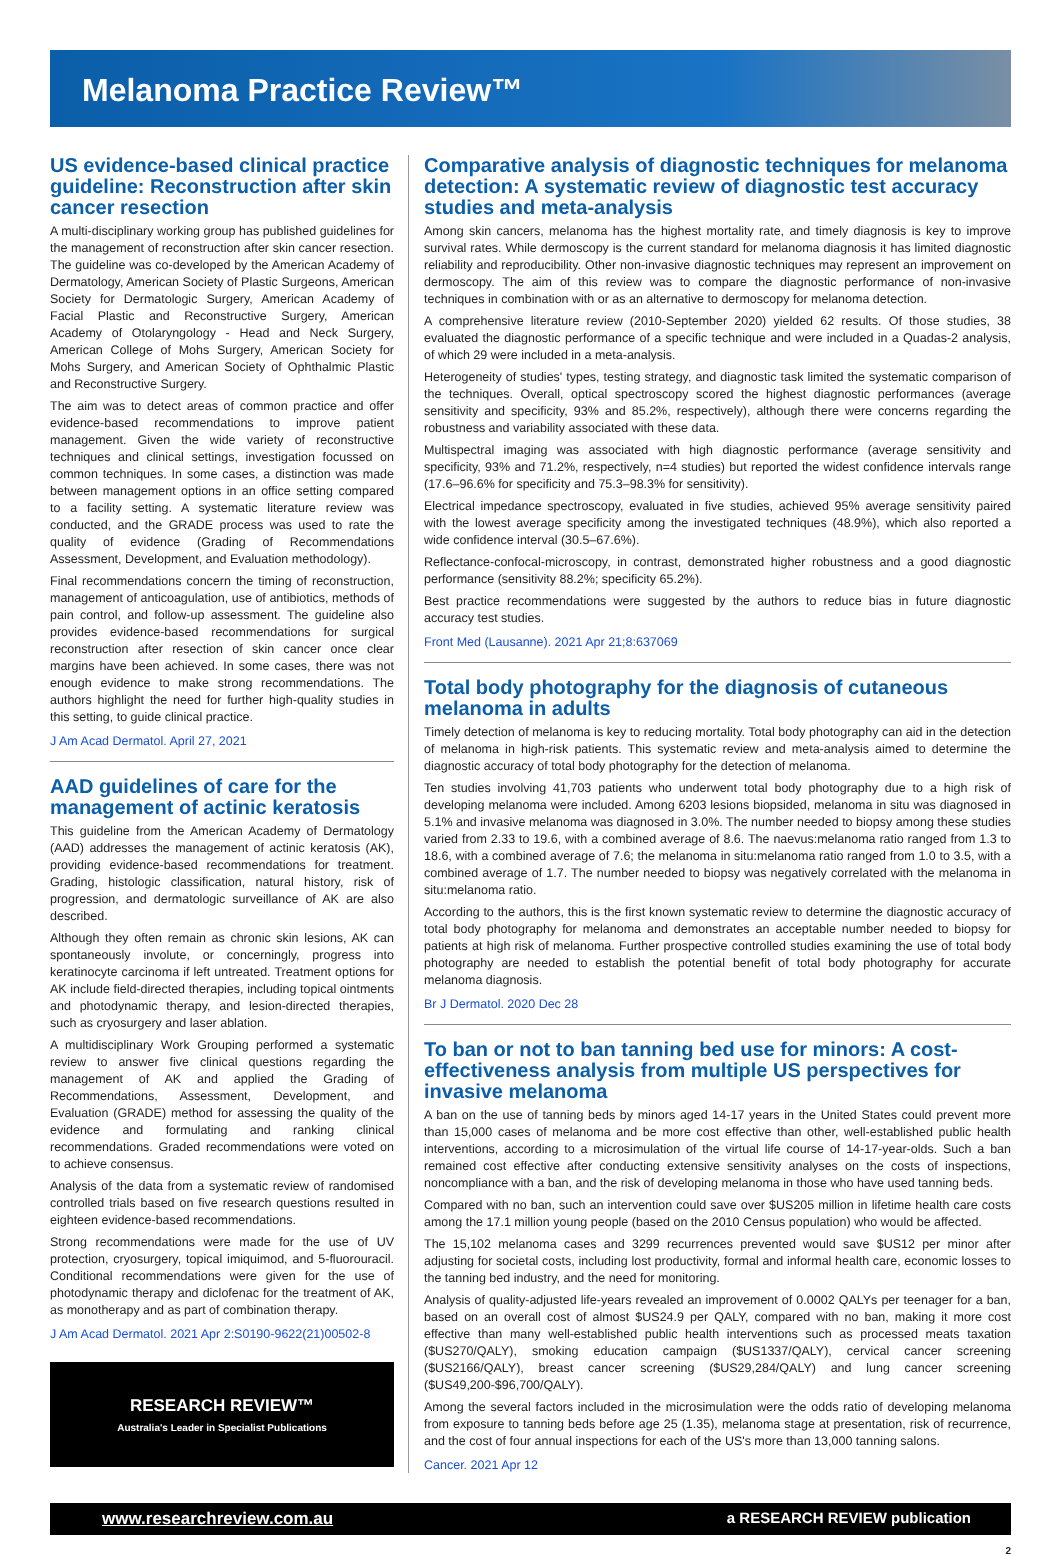Melanoma Practice Review™
US evidence-based clinical practice guideline: Reconstruction after skin cancer resection
A multi-disciplinary working group has published guidelines for the management of reconstruction after skin cancer resection. The guideline was co-developed by the American Academy of Dermatology, American Society of Plastic Surgeons, American Society for Dermatologic Surgery, American Academy of Facial Plastic and Reconstructive Surgery, American Academy of Otolaryngology - Head and Neck Surgery, American College of Mohs Surgery, American Society for Mohs Surgery, and American Society of Ophthalmic Plastic and Reconstructive Surgery.
The aim was to detect areas of common practice and offer evidence-based recommendations to improve patient management. Given the wide variety of reconstructive techniques and clinical settings, investigation focussed on common techniques. In some cases, a distinction was made between management options in an office setting compared to a facility setting. A systematic literature review was conducted, and the GRADE process was used to rate the quality of evidence (Grading of Recommendations Assessment, Development, and Evaluation methodology).
Final recommendations concern the timing of reconstruction, management of anticoagulation, use of antibiotics, methods of pain control, and follow-up assessment. The guideline also provides evidence-based recommendations for surgical reconstruction after resection of skin cancer once clear margins have been achieved. In some cases, there was not enough evidence to make strong recommendations. The authors highlight the need for further high-quality studies in this setting, to guide clinical practice.
J Am Acad Dermatol. April 27, 2021
AAD guidelines of care for the management of actinic keratosis
This guideline from the American Academy of Dermatology (AAD) addresses the management of actinic keratosis (AK), providing evidence-based recommendations for treatment. Grading, histologic classification, natural history, risk of progression, and dermatologic surveillance of AK are also described.
Although they often remain as chronic skin lesions, AK can spontaneously involute, or concerningly, progress into keratinocyte carcinoma if left untreated. Treatment options for AK include field-directed therapies, including topical ointments and photodynamic therapy, and lesion-directed therapies, such as cryosurgery and laser ablation.
A multidisciplinary Work Grouping performed a systematic review to answer five clinical questions regarding the management of AK and applied the Grading of Recommendations, Assessment, Development, and Evaluation (GRADE) method for assessing the quality of the evidence and formulating and ranking clinical recommendations. Graded recommendations were voted on to achieve consensus.
Analysis of the data from a systematic review of randomised controlled trials based on five research questions resulted in eighteen evidence-based recommendations.
Strong recommendations were made for the use of UV protection, cryosurgery, topical imiquimod, and 5-fluorouracil. Conditional recommendations were given for the use of photodynamic therapy and diclofenac for the treatment of AK, as monotherapy and as part of combination therapy.
J Am Acad Dermatol. 2021 Apr 2:S0190-9622(21)00502-8
RESEARCH REVIEW™
Australia's Leader in Specialist Publications
Comparative analysis of diagnostic techniques for melanoma detection: A systematic review of diagnostic test accuracy studies and meta-analysis
Among skin cancers, melanoma has the highest mortality rate, and timely diagnosis is key to improve survival rates. While dermoscopy is the current standard for melanoma diagnosis it has limited diagnostic reliability and reproducibility. Other non-invasive diagnostic techniques may represent an improvement on dermoscopy. The aim of this review was to compare the diagnostic performance of non-invasive techniques in combination with or as an alternative to dermoscopy for melanoma detection.
A comprehensive literature review (2010-September 2020) yielded 62 results. Of those studies, 38 evaluated the diagnostic performance of a specific technique and were included in a Quadas-2 analysis, of which 29 were included in a meta-analysis.
Heterogeneity of studies' types, testing strategy, and diagnostic task limited the systematic comparison of the techniques. Overall, optical spectroscopy scored the highest diagnostic performances (average sensitivity and specificity, 93% and 85.2%, respectively), although there were concerns regarding the robustness and variability associated with these data.
Multispectral imaging was associated with high diagnostic performance (average sensitivity and specificity, 93% and 71.2%, respectively, n=4 studies) but reported the widest confidence intervals range (17.6–96.6% for specificity and 75.3–98.3% for sensitivity).
Electrical impedance spectroscopy, evaluated in five studies, achieved 95% average sensitivity paired with the lowest average specificity among the investigated techniques (48.9%), which also reported a wide confidence interval (30.5–67.6%).
Reflectance-confocal-microscopy, in contrast, demonstrated higher robustness and a good diagnostic performance (sensitivity 88.2%; specificity 65.2%).
Best practice recommendations were suggested by the authors to reduce bias in future diagnostic accuracy test studies.
Front Med (Lausanne). 2021 Apr 21;8:637069
Total body photography for the diagnosis of cutaneous melanoma in adults
Timely detection of melanoma is key to reducing mortality. Total body photography can aid in the detection of melanoma in high-risk patients. This systematic review and meta-analysis aimed to determine the diagnostic accuracy of total body photography for the detection of melanoma.
Ten studies involving 41,703 patients who underwent total body photography due to a high risk of developing melanoma were included. Among 6203 lesions biopsided, melanoma in situ was diagnosed in 5.1% and invasive melanoma was diagnosed in 3.0%. The number needed to biopsy among these studies varied from 2.33 to 19.6, with a combined average of 8.6. The naevus:melanoma ratio ranged from 1.3 to 18.6, with a combined average of 7.6; the melanoma in situ:melanoma ratio ranged from 1.0 to 3.5, with a combined average of 1.7. The number needed to biopsy was negatively correlated with the melanoma in situ:melanoma ratio.
According to the authors, this is the first known systematic review to determine the diagnostic accuracy of total body photography for melanoma and demonstrates an acceptable number needed to biopsy for patients at high risk of melanoma. Further prospective controlled studies examining the use of total body photography are needed to establish the potential benefit of total body photography for accurate melanoma diagnosis.
Br J Dermatol. 2020 Dec 28
To ban or not to ban tanning bed use for minors: A cost-effectiveness analysis from multiple US perspectives for invasive melanoma
A ban on the use of tanning beds by minors aged 14-17 years in the United States could prevent more than 15,000 cases of melanoma and be more cost effective than other, well-established public health interventions, according to a microsimulation of the virtual life course of 14-17-year-olds. Such a ban remained cost effective after conducting extensive sensitivity analyses on the costs of inspections, noncompliance with a ban, and the risk of developing melanoma in those who have used tanning beds.
Compared with no ban, such an intervention could save over $US205 million in lifetime health care costs among the 17.1 million young people (based on the 2010 Census population) who would be affected.
The 15,102 melanoma cases and 3299 recurrences prevented would save $US12 per minor after adjusting for societal costs, including lost productivity, formal and informal health care, economic losses to the tanning bed industry, and the need for monitoring.
Analysis of quality-adjusted life-years revealed an improvement of 0.0002 QALYs per teenager for a ban, based on an overall cost of almost $US24.9 per QALY, compared with no ban, making it more cost effective than many well-established public health interventions such as processed meats taxation ($US270/QALY), smoking education campaign ($US1337/QALY), cervical cancer screening ($US2166/QALY), breast cancer screening ($US29,284/QALY) and lung cancer screening ($US49,200-$96,700/QALY).
Among the several factors included in the microsimulation were the odds ratio of developing melanoma from exposure to tanning beds before age 25 (1.35), melanoma stage at presentation, risk of recurrence, and the cost of four annual inspections for each of the US's more than 13,000 tanning salons.
Cancer. 2021 Apr 12
www.researchreview.com.au a RESEARCH REVIEW publication
2